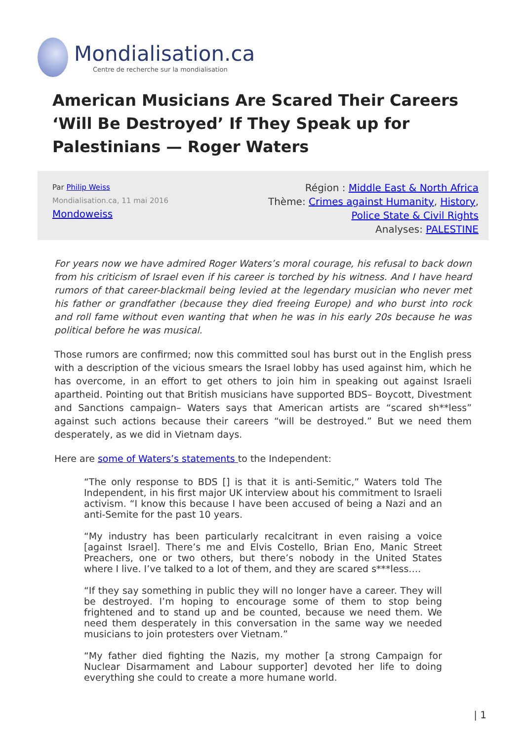Mondialisation.ca
Centre de recherche sur la mondialisation
American Musicians Are Scared Their Careers ‘Will Be Destroyed’ If They Speak up for Palestinians — Roger Waters
Par Philip Weiss
Mondialisation.ca, 11 mai 2016
Mondoweiss
Région : Middle East & North Africa
Thème: Crimes against Humanity, History,
Police State & Civil Rights
Analyses: PALESTINE
For years now we have admired Roger Waters’s moral courage, his refusal to back down from his criticism of Israel even if his career is torched by his witness. And I have heard rumors of that career-blackmail being levied at the legendary musician who never met his father or grandfather (because they died freeing Europe) and who burst into rock and roll fame without even wanting that when he was in his early 20s because he was political before he was musical.
Those rumors are confirmed; now this committed soul has burst out in the English press with a description of the vicious smears the Israel lobby has used against him, which he has overcome, in an effort to get others to join him in speaking out against Israeli apartheid. Pointing out that British musicians have supported BDS– Boycott, Divestment and Sanctions campaign– Waters says that American artists are “scared sh**less” against such actions because their careers “will be destroyed.” But we need them desperately, as we did in Vietnam days.
Here are some of Waters’s statements to the Independent:
“The only response to BDS [] is that it is anti-Semitic,” Waters told The Independent, in his first major UK interview about his commitment to Israeli activism. “I know this because I have been accused of being a Nazi and an anti-Semite for the past 10 years.
“My industry has been particularly recalcitrant in even raising a voice [against Israel]. There’s me and Elvis Costello, Brian Eno, Manic Street Preachers, one or two others, but there’s nobody in the United States where I live. I’ve talked to a lot of them, and they are scared s***less….
“If they say something in public they will no longer have a career. They will be destroyed. I’m hoping to encourage some of them to stop being frightened and to stand up and be counted, because we need them. We need them desperately in this conversation in the same way we needed musicians to join protesters over Vietnam.”
“My father died fighting the Nazis, my mother [a strong Campaign for Nuclear Disarmament and Labour supporter] devoted her life to doing everything she could to create a more humane world.
| 1